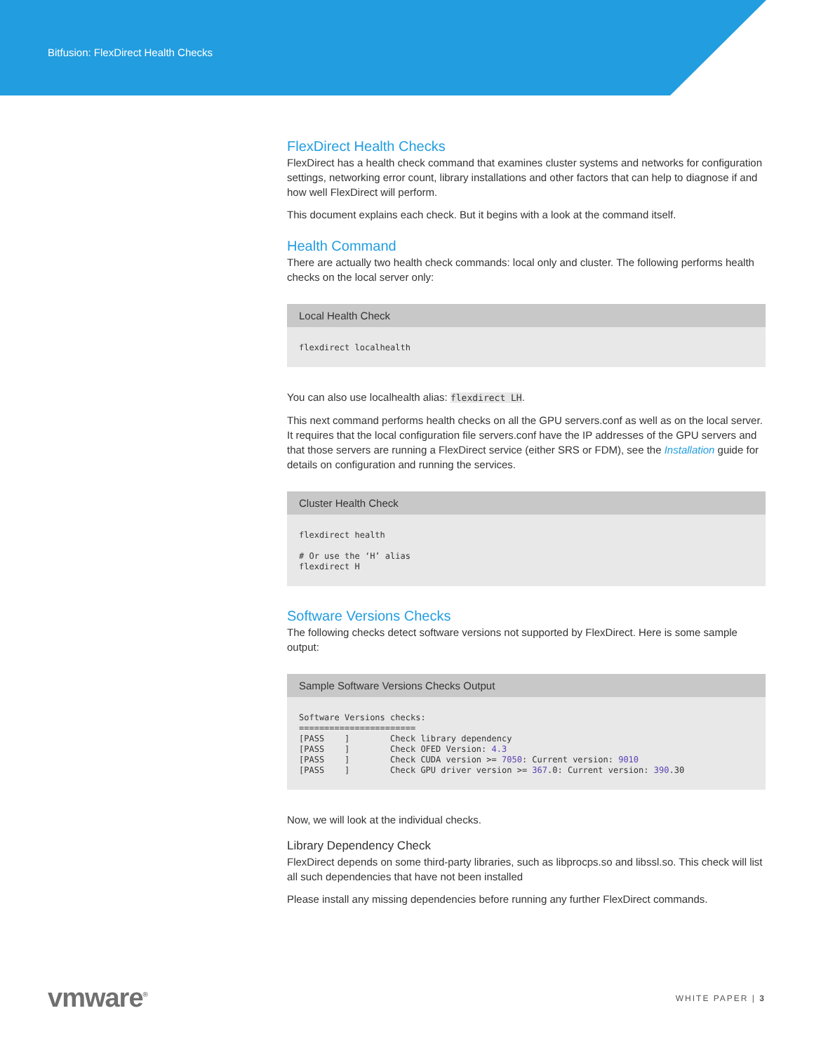Bitfusion: FlexDirect Health Checks
FlexDirect Health Checks
FlexDirect has a health check command that examines cluster systems and networks for configuration settings, networking error count, library installations and other factors that can help to diagnose if and how well FlexDirect will perform.
This document explains each check. But it begins with a look at the command itself.
Health Command
There are actually two health check commands: local only and cluster. The following performs health checks on the local server only:
Local Health Check
flexdirect localhealth
You can also use localhealth alias: flexdirect LH.
This next command performs health checks on all the GPU servers.conf as well as on the local server. It requires that the local configuration file servers.conf have the IP addresses of the GPU servers and that those servers are running a FlexDirect service (either SRS or FDM), see the Installation guide for details on configuration and running the services.
Cluster Health Check
flexdirect health

# Or use the ‘H’ alias
flexdirect H
Software Versions Checks
The following checks detect software versions not supported by FlexDirect. Here is some sample output:
Sample Software Versions Checks Output
Software Versions checks:
=======================
[PASS    ]        Check library dependency
[PASS    ]        Check OFED Version: 4.3
[PASS    ]        Check CUDA version >= 7050: Current version: 9010
[PASS    ]        Check GPU driver version >= 367.0: Current version: 390.30
Now, we will look at the individual checks.
Library Dependency Check
FlexDirect depends on some third-party libraries, such as libprocps.so and libssl.so. This check will list all such dependencies that have not been installed
Please install any missing dependencies before running any further FlexDirect commands.
vmware<sup>®</sup>
WHITE PAPER | 3